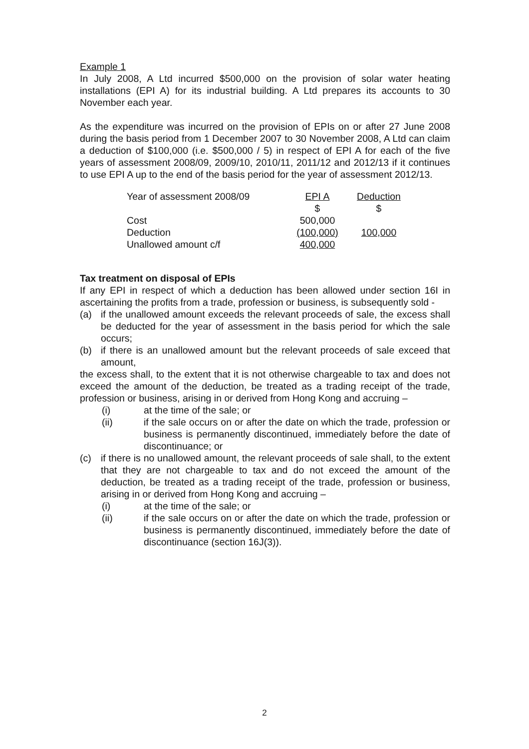Example 1
In July 2008, A Ltd incurred $500,000 on the provision of solar water heating installations (EPI A) for its industrial building. A Ltd prepares its accounts to 30 November each year.
As the expenditure was incurred on the provision of EPIs on or after 27 June 2008 during the basis period from 1 December 2007 to 30 November 2008, A Ltd can claim a deduction of $100,000 (i.e. $500,000 / 5) in respect of EPI A for each of the five years of assessment 2008/09, 2009/10, 2010/11, 2011/12 and 2012/13 if it continues to use EPI A up to the end of the basis period for the year of assessment 2012/13.
| Year of assessment 2008/09 | EPI A | Deduction |
| | $ | $ |
| Cost | 500,000 | |
| Deduction | (100,000) | 100,000 |
| Unallowed amount c/f | 400,000 | |
Tax treatment on disposal of EPIs
If any EPI in respect of which a deduction has been allowed under section 16I in ascertaining the profits from a trade, profession or business, is subsequently sold -
(a) if the unallowed amount exceeds the relevant proceeds of sale, the excess shall be deducted for the year of assessment in the basis period for which the sale occurs;
(b) if there is an unallowed amount but the relevant proceeds of sale exceed that amount,
the excess shall, to the extent that it is not otherwise chargeable to tax and does not exceed the amount of the deduction, be treated as a trading receipt of the trade, profession or business, arising in or derived from Hong Kong and accruing –
(i) at the time of the sale; or
(ii) if the sale occurs on or after the date on which the trade, profession or business is permanently discontinued, immediately before the date of discontinuance; or
(c) if there is no unallowed amount, the relevant proceeds of sale shall, to the extent that they are not chargeable to tax and do not exceed the amount of the deduction, be treated as a trading receipt of the trade, profession or business, arising in or derived from Hong Kong and accruing –
(i) at the time of the sale; or
(ii) if the sale occurs on or after the date on which the trade, profession or business is permanently discontinued, immediately before the date of discontinuance (section 16J(3)).
2